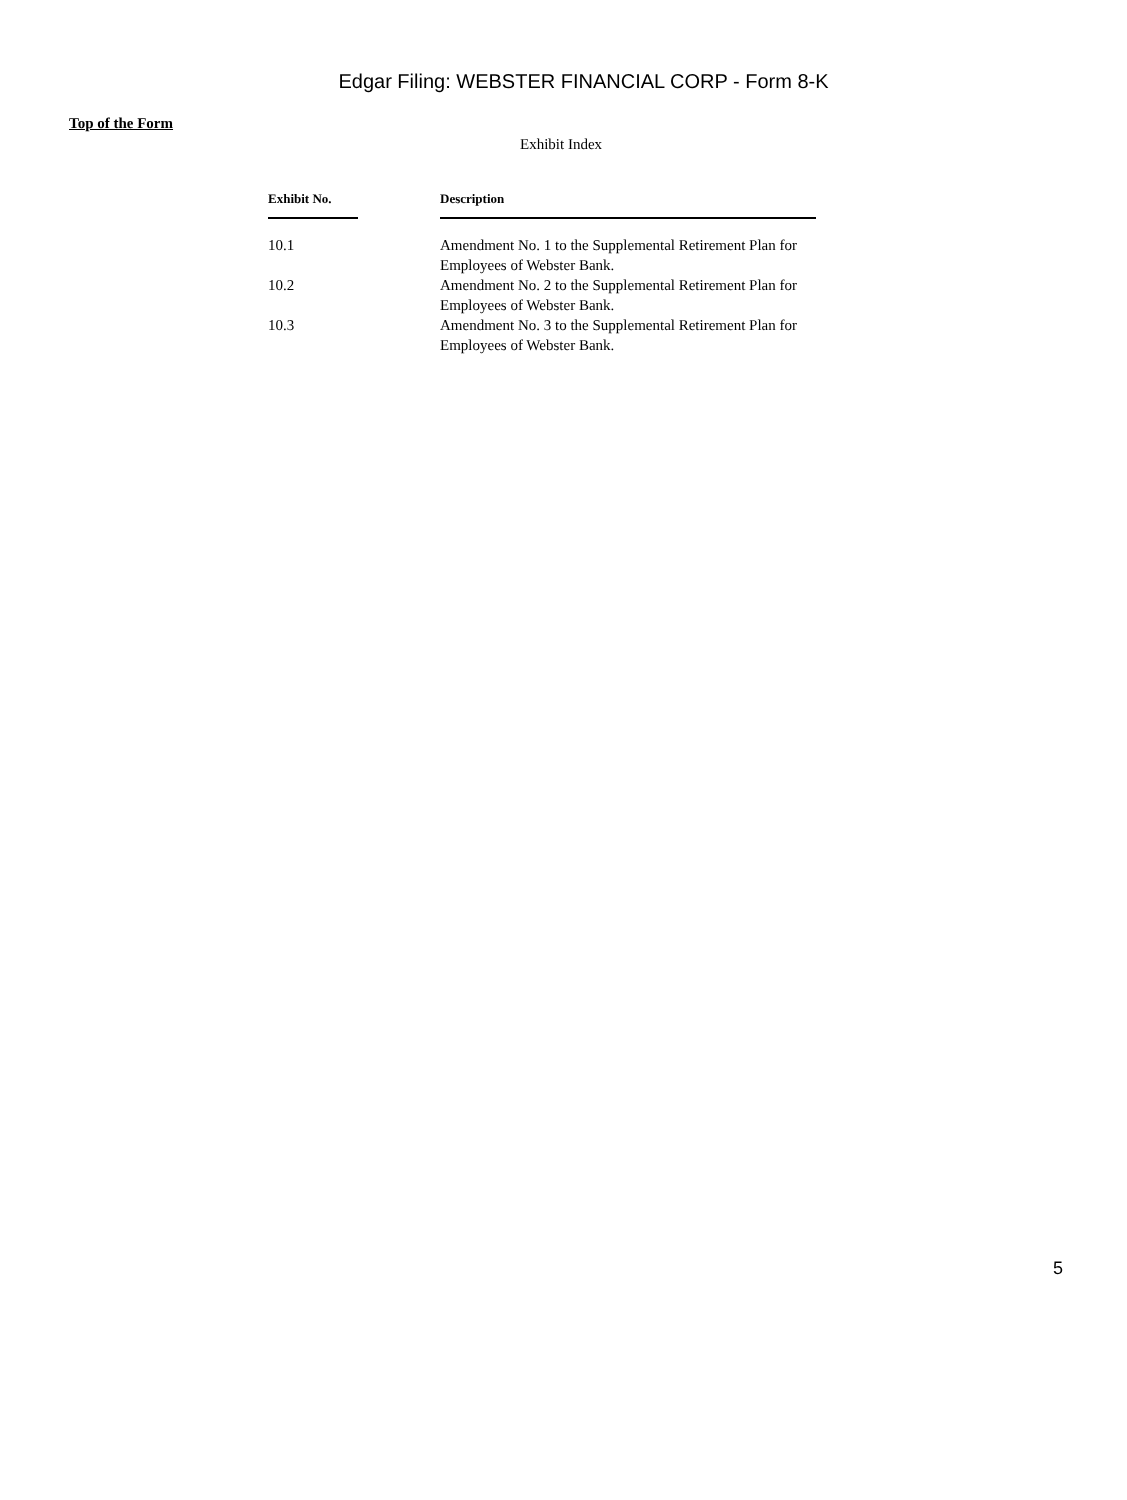Edgar Filing: WEBSTER FINANCIAL CORP - Form 8-K
Top of the Form
Exhibit Index
| Exhibit No. | Description |
| --- | --- |
| 10.1 | Amendment No. 1 to the Supplemental Retirement Plan for Employees of Webster Bank. |
| 10.2 | Amendment No. 2 to the Supplemental Retirement Plan for Employees of Webster Bank. |
| 10.3 | Amendment No. 3 to the Supplemental Retirement Plan for Employees of Webster Bank. |
5